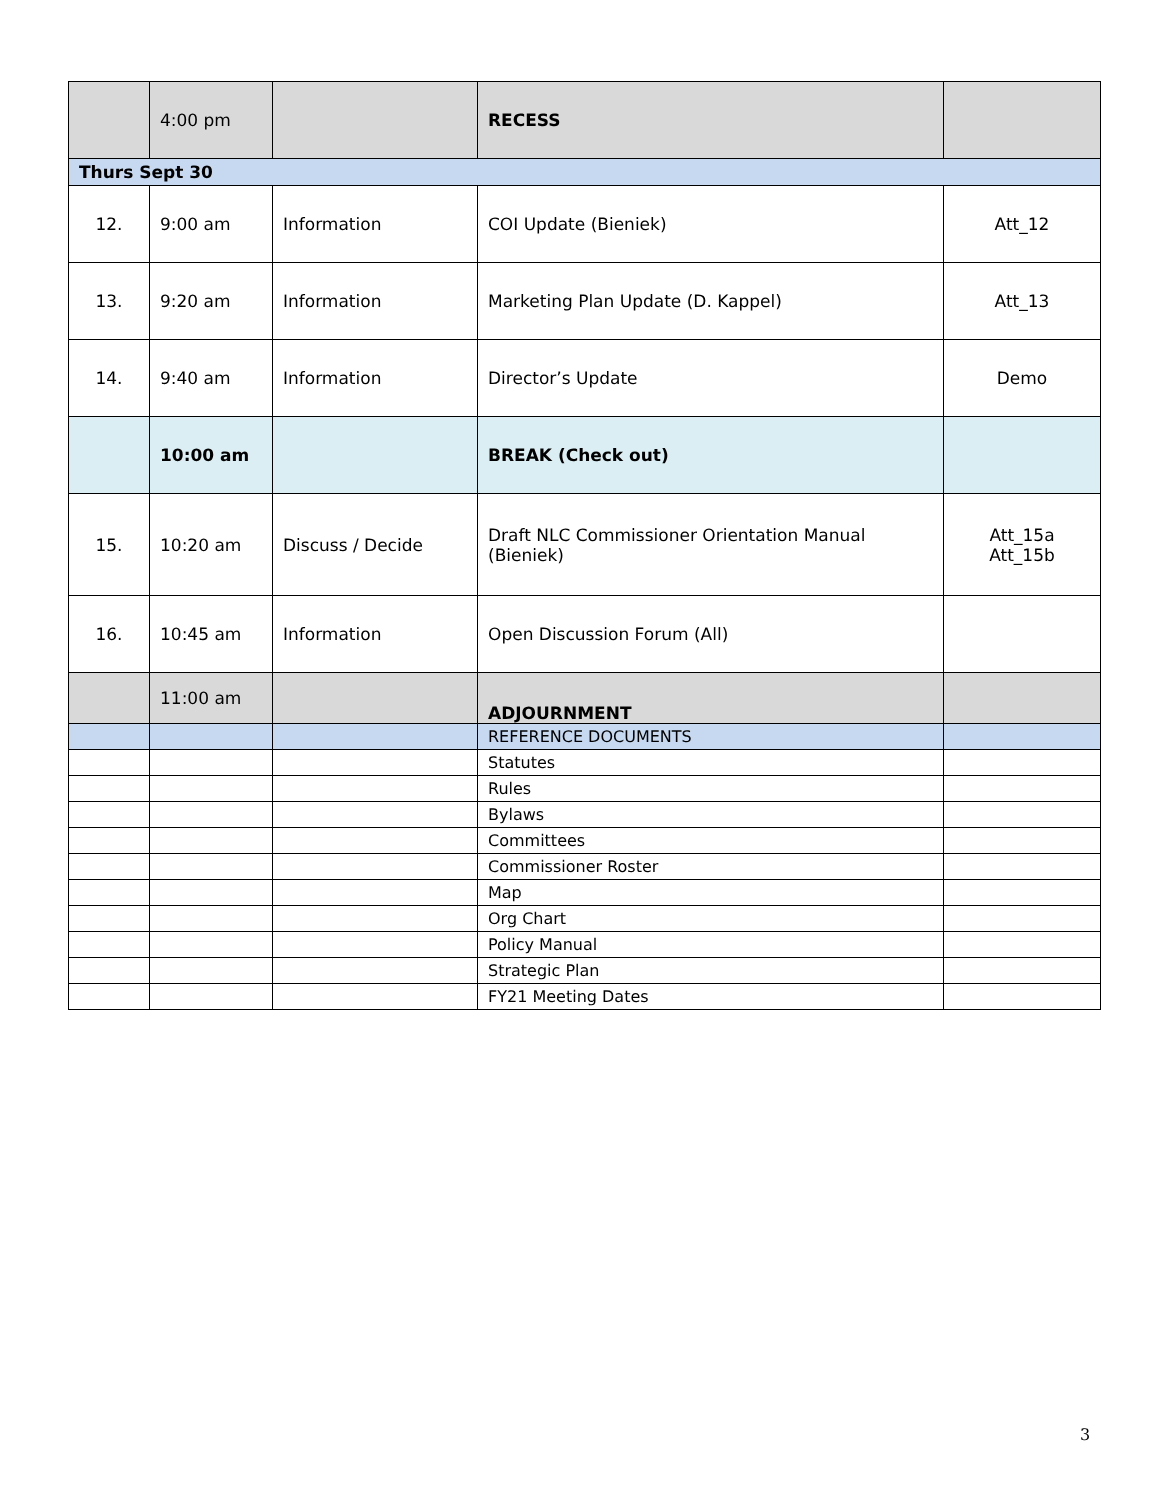| | 4:00 pm | | RECESS | |
| Thurs Sept 30 | | | | |
| 12. | 9:00 am | Information | COI Update (Bieniek) | Att_12 |
| 13. | 9:20 am | Information | Marketing Plan Update (D. Kappel) | Att_13 |
| 14. | 9:40 am | Information | Director’s Update | Demo |
| | 10:00 am | | BREAK (Check out) | |
| 15. | 10:20 am | Discuss / Decide | Draft NLC Commissioner Orientation Manual (Bieniek) | Att_15a Att_15b |
| 16. | 10:45 am | Information | Open Discussion Forum (All) | |
| | 11:00 am | | ADJOURNMENT | |
| | | | REFERENCE DOCUMENTS | |
| | | | Statutes | |
| | | | Rules | |
| | | | Bylaws | |
| | | | Committees | |
| | | | Commissioner Roster | |
| | | | Map | |
| | | | Org Chart | |
| | | | Policy Manual | |
| | | | Strategic Plan | |
| | | | FY21 Meeting Dates | |
3